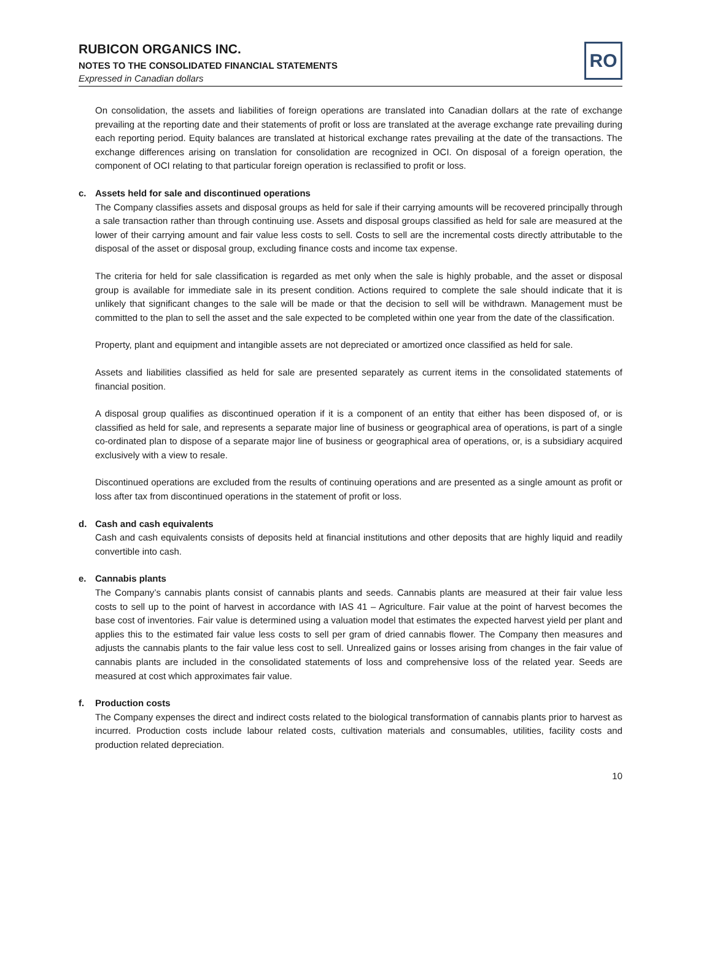RUBICON ORGANICS INC.
NOTES TO THE CONSOLIDATED FINANCIAL STATEMENTS
Expressed in Canadian dollars
RO
On consolidation, the assets and liabilities of foreign operations are translated into Canadian dollars at the rate of exchange prevailing at the reporting date and their statements of profit or loss are translated at the average exchange rate prevailing during each reporting period. Equity balances are translated at historical exchange rates prevailing at the date of the transactions. The exchange differences arising on translation for consolidation are recognized in OCI. On disposal of a foreign operation, the component of OCI relating to that particular foreign operation is reclassified to profit or loss.
c. Assets held for sale and discontinued operations
The Company classifies assets and disposal groups as held for sale if their carrying amounts will be recovered principally through a sale transaction rather than through continuing use. Assets and disposal groups classified as held for sale are measured at the lower of their carrying amount and fair value less costs to sell. Costs to sell are the incremental costs directly attributable to the disposal of the asset or disposal group, excluding finance costs and income tax expense.
The criteria for held for sale classification is regarded as met only when the sale is highly probable, and the asset or disposal group is available for immediate sale in its present condition. Actions required to complete the sale should indicate that it is unlikely that significant changes to the sale will be made or that the decision to sell will be withdrawn. Management must be committed to the plan to sell the asset and the sale expected to be completed within one year from the date of the classification.
Property, plant and equipment and intangible assets are not depreciated or amortized once classified as held for sale.
Assets and liabilities classified as held for sale are presented separately as current items in the consolidated statements of financial position.
A disposal group qualifies as discontinued operation if it is a component of an entity that either has been disposed of, or is classified as held for sale, and represents a separate major line of business or geographical area of operations, is part of a single co-ordinated plan to dispose of a separate major line of business or geographical area of operations, or, is a subsidiary acquired exclusively with a view to resale.
Discontinued operations are excluded from the results of continuing operations and are presented as a single amount as profit or loss after tax from discontinued operations in the statement of profit or loss.
d. Cash and cash equivalents
Cash and cash equivalents consists of deposits held at financial institutions and other deposits that are highly liquid and readily convertible into cash.
e. Cannabis plants
The Company’s cannabis plants consist of cannabis plants and seeds. Cannabis plants are measured at their fair value less costs to sell up to the point of harvest in accordance with IAS 41 – Agriculture. Fair value at the point of harvest becomes the base cost of inventories. Fair value is determined using a valuation model that estimates the expected harvest yield per plant and applies this to the estimated fair value less costs to sell per gram of dried cannabis flower. The Company then measures and adjusts the cannabis plants to the fair value less cost to sell. Unrealized gains or losses arising from changes in the fair value of cannabis plants are included in the consolidated statements of loss and comprehensive loss of the related year. Seeds are measured at cost which approximates fair value.
f. Production costs
The Company expenses the direct and indirect costs related to the biological transformation of cannabis plants prior to harvest as incurred. Production costs include labour related costs, cultivation materials and consumables, utilities, facility costs and production related depreciation.
10